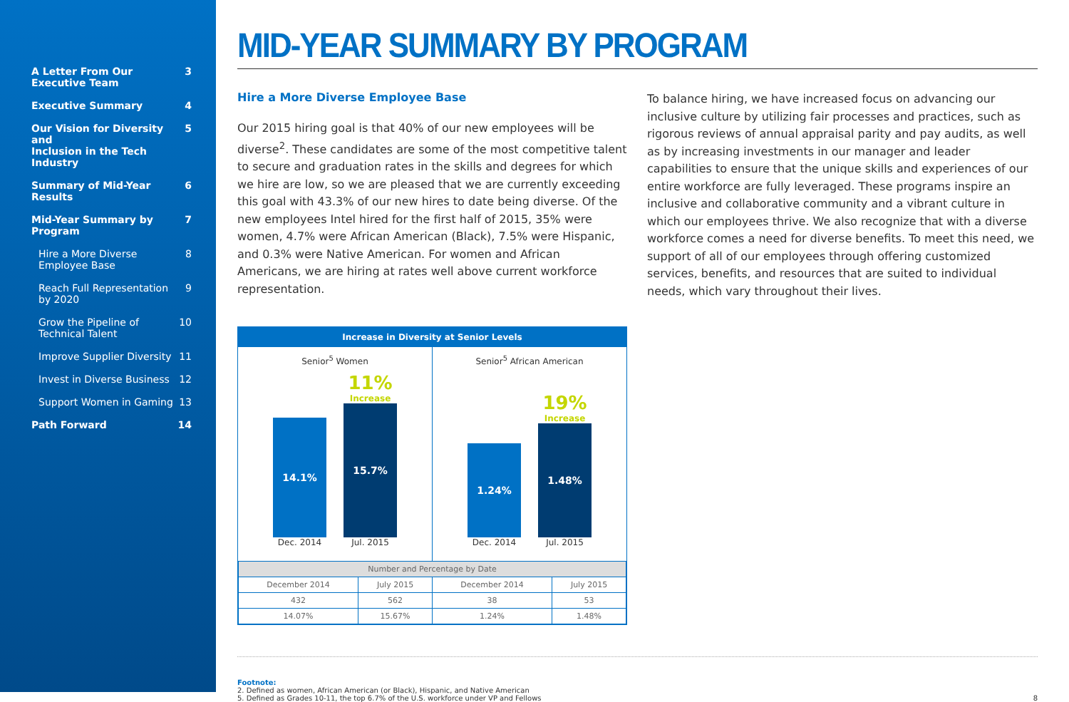A Letter From Our
Executive Team 3
Executive Summary 4
Our Vision for Diversity and
Inclusion in the Tech Industry 5
Summary of Mid-Year Results 6
Mid-Year Summary by Program 7
Hire a More Diverse
Employee Base 8
Reach Full Representation
by 2020 9
Grow the Pipeline of
Technical Talent 10
Improve Supplier Diversity 11
Invest in Diverse Business 12
Support Women in Gaming 13
Path Forward 14
MID-YEAR SUMMARY BY PROGRAM
Hire a More Diverse Employee Base
Our 2015 hiring goal is that 40% of our new employees will be diverse<sup>2</sup>. These candidates are some of the most competitive talent to secure and graduation rates in the skills and degrees for which we hire are low, so we are pleased that we are currently exceeding this goal with 43.3% of our new hires to date being diverse. Of the new employees Intel hired for the first half of 2015, 35% were women, 4.7% were African American (Black), 7.5% were Hispanic, and 0.3% were Native American. For women and African Americans, we are hiring at rates well above current workforce representation.
Increase in Diversity at Senior Levels
Senior<sup>5</sup> Women
14.1%
11%
Increase
15.7%
Dec. 2014 Jul. 2015
Senior<sup>5</sup> African American
1.24%
19%
Increase
1.48%
Dec. 2014 Jul. 2015
| Number and Percentage by Date | | | |
| --- | --- | --- | --- |
| December 2014 | July 2015 | December 2014 | July 2015 |
| 432 | 562 | 38 | 53 |
| 14.07% | 15.67% | 1.24% | 1.48% |
To balance hiring, we have increased focus on advancing our inclusive culture by utilizing fair processes and practices, such as rigorous reviews of annual appraisal parity and pay audits, as well as by increasing investments in our manager and leader capabilities to ensure that the unique skills and experiences of our entire workforce are fully leveraged. These programs inspire an inclusive and collaborative community and a vibrant culture in which our employees thrive. We also recognize that with a diverse workforce comes a need for diverse benefits. To meet this need, we support of all of our employees through offering customized services, benefits, and resources that are suited to individual needs, which vary throughout their lives.
Footnote:
2. Defined as women, African American (or Black), Hispanic, and Native American
5. Defined as Grades 10-11, the top 6.7% of the U.S. workforce under VP and Fellows 8